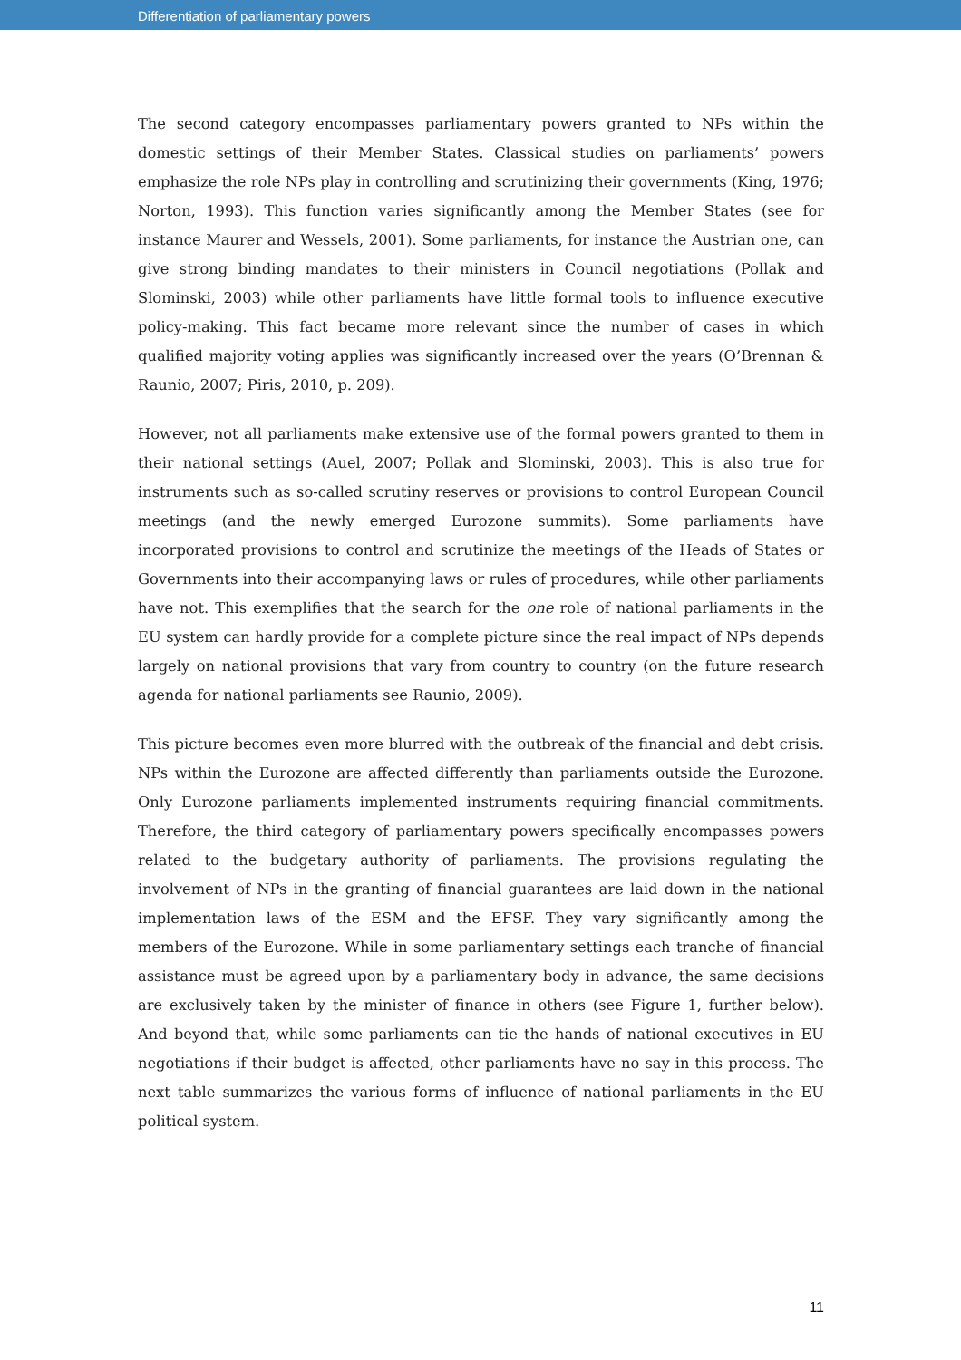Differentiation of parliamentary powers
The second category encompasses parliamentary powers granted to NPs within the domestic settings of their Member States. Classical studies on parliaments’ powers emphasize the role NPs play in controlling and scrutinizing their governments (King, 1976; Norton, 1993). This function varies significantly among the Member States (see for instance Maurer and Wessels, 2001). Some parliaments, for instance the Austrian one, can give strong binding mandates to their ministers in Council negotiations (Pollak and Slominski, 2003) while other parliaments have little formal tools to influence executive policy-making. This fact became more relevant since the number of cases in which qualified majority voting applies was significantly increased over the years (O’Brennan & Raunio, 2007; Piris, 2010, p. 209).
However, not all parliaments make extensive use of the formal powers granted to them in their national settings (Auel, 2007; Pollak and Slominski, 2003). This is also true for instruments such as so-called scrutiny reserves or provisions to control European Council meetings (and the newly emerged Eurozone summits). Some parliaments have incorporated provisions to control and scrutinize the meetings of the Heads of States or Governments into their accompanying laws or rules of procedures, while other parliaments have not. This exemplifies that the search for the one role of national parliaments in the EU system can hardly provide for a complete picture since the real impact of NPs depends largely on national provisions that vary from country to country (on the future research agenda for national parliaments see Raunio, 2009).
This picture becomes even more blurred with the outbreak of the financial and debt crisis. NPs within the Eurozone are affected differently than parliaments outside the Eurozone. Only Eurozone parliaments implemented instruments requiring financial commitments. Therefore, the third category of parliamentary powers specifically encompasses powers related to the budgetary authority of parliaments. The provisions regulating the involvement of NPs in the granting of financial guarantees are laid down in the national implementation laws of the ESM and the EFSF. They vary significantly among the members of the Eurozone. While in some parliamentary settings each tranche of financial assistance must be agreed upon by a parliamentary body in advance, the same decisions are exclusively taken by the minister of finance in others (see Figure 1, further below). And beyond that, while some parliaments can tie the hands of national executives in EU negotiations if their budget is affected, other parliaments have no say in this process. The next table summarizes the various forms of influence of national parliaments in the EU political system.
11